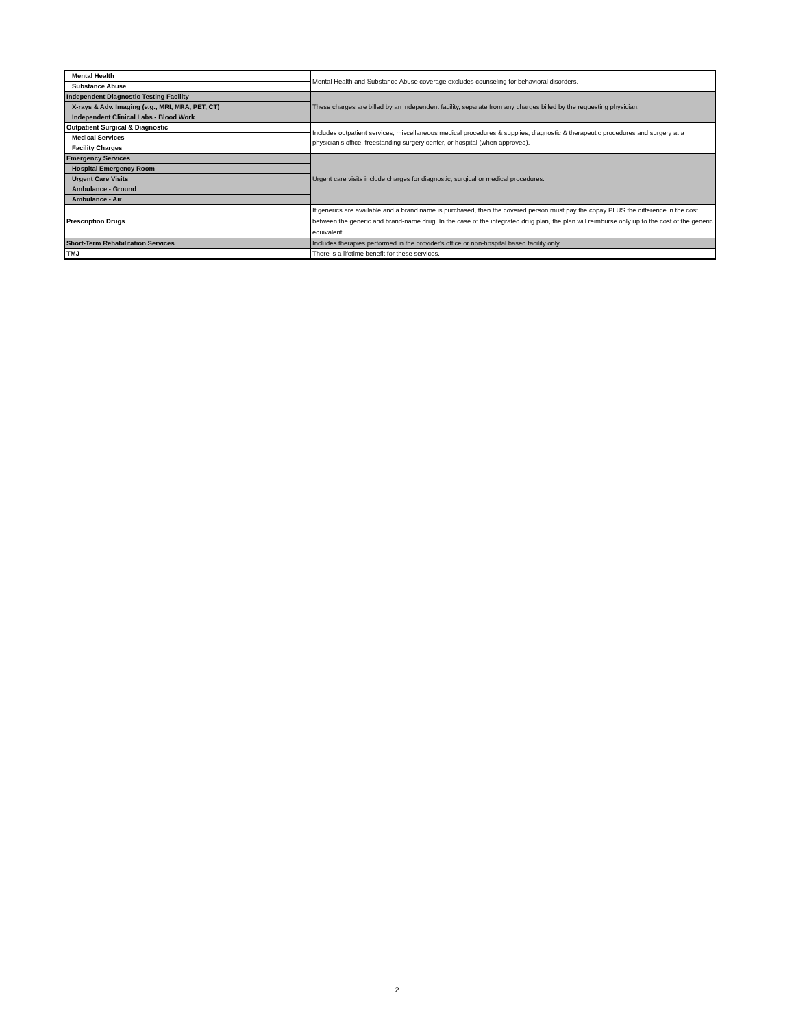| Mental Health | Mental Health and Substance Abuse coverage excludes counseling for behavioral disorders. |
| Substance Abuse | |
| Independent Diagnostic Testing Facility | These charges are billed by an independent facility, separate from any charges billed by the requesting physician. |
| X-rays & Adv. Imaging (e.g., MRI, MRA, PET, CT) | |
| Independent Clinical Labs - Blood Work | |
| Outpatient Surgical & Diagnostic | Includes outpatient services, miscellaneous medical procedures & supplies, diagnostic & therapeutic procedures and surgery at a physician's office, freestanding surgery center, or hospital (when approved). |
| Medical Services | |
| Facility Charges | |
| Emergency Services | Urgent care visits include charges for diagnostic, surgical or medical procedures. |
| Hospital Emergency Room | |
| Urgent Care Visits | |
| Ambulance - Ground | |
| Ambulance - Air | |
| Prescription Drugs | If generics are available and a brand name is purchased, then the covered person must pay the copay PLUS the difference in the cost between the generic and brand-name drug. In the case of the integrated drug plan, the plan will reimburse only up to the cost of the generic equivalent. |
| Short-Term Rehabilitation Services | Includes therapies performed in the provider's office or non-hospital based facility only. |
| TMJ | There is a lifetime benefit for these services. |
2